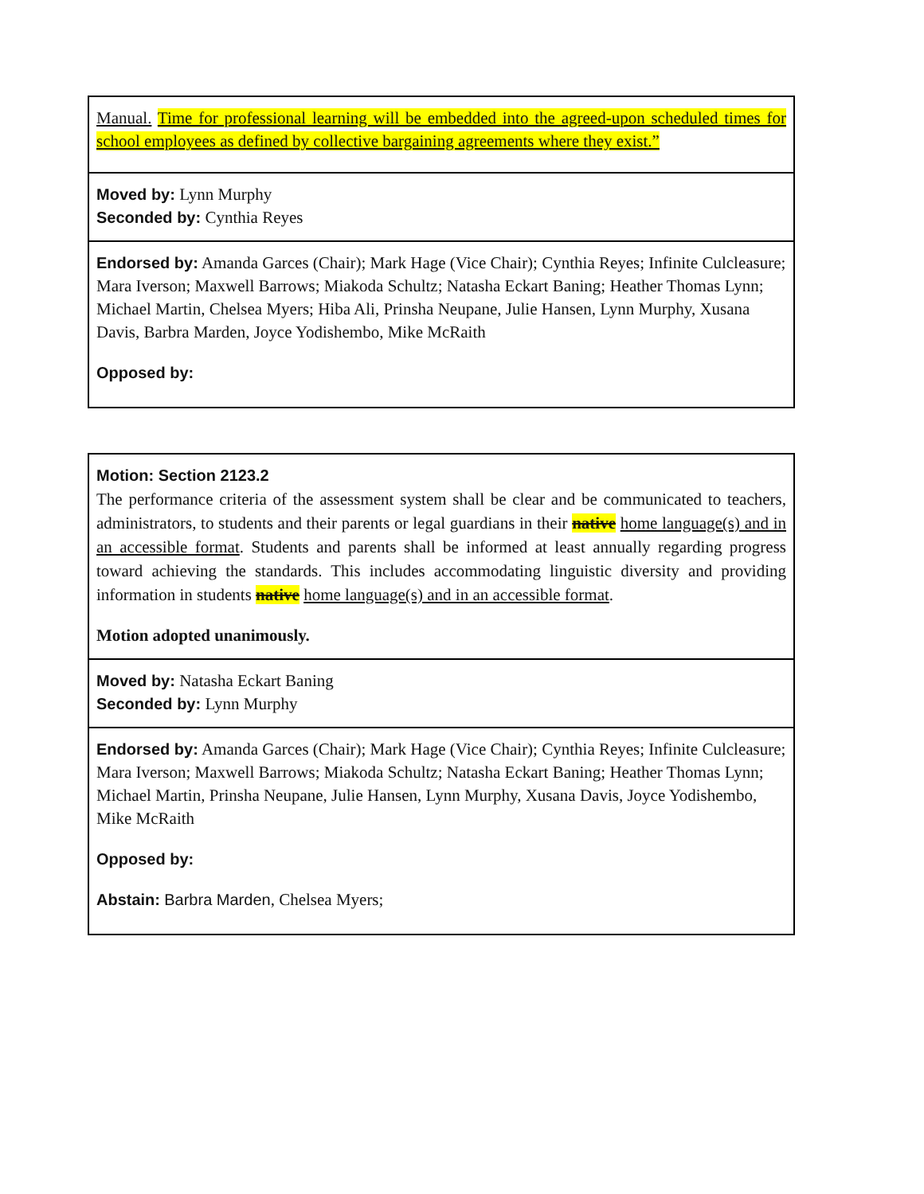| Manual. Time for professional learning will be embedded into the agreed-upon scheduled times for school employees as defined by collective bargaining agreements where they exist.” |
| Moved by: Lynn Murphy Seconded by: Cynthia Reyes |
| Endorsed by: Amanda Garces (Chair); Mark Hage (Vice Chair); Cynthia Reyes; Infinite Culcleasure; Mara Iverson; Maxwell Barrows; Miakoda Schultz; Natasha Eckart Baning; Heather Thomas Lynn; Michael Martin, Chelsea Myers; Hiba Ali, Prinsha Neupane, Julie Hansen, Lynn Murphy, Xusana Davis, Barbra Marden, Joyce Yodishembo, Mike McRaith Opposed by: |
| Motion: Section 2123.2 The performance criteria of the assessment system shall be clear and be communicated to teachers, administrators, to students and their parents or legal guardians in their native home language(s) and in an accessible format . Students and parents shall be informed at least annually regarding progress toward achieving the standards. This includes accommodating linguistic diversity and providing information in students native home language(s) and in an accessible format . Motion adopted unanimously. |
| Moved by: Natasha Eckart Baning Seconded by: Lynn Murphy |
| Endorsed by: Amanda Garces (Chair); Mark Hage (Vice Chair); Cynthia Reyes; Infinite Culcleasure; Mara Iverson; Maxwell Barrows; Miakoda Schultz; Natasha Eckart Baning; Heather Thomas Lynn; Michael Martin, Prinsha Neupane, Julie Hansen, Lynn Murphy, Xusana Davis, Joyce Yodishembo, Mike McRaith Opposed by: Abstain: Barbra Marden , Chelsea Myers; |